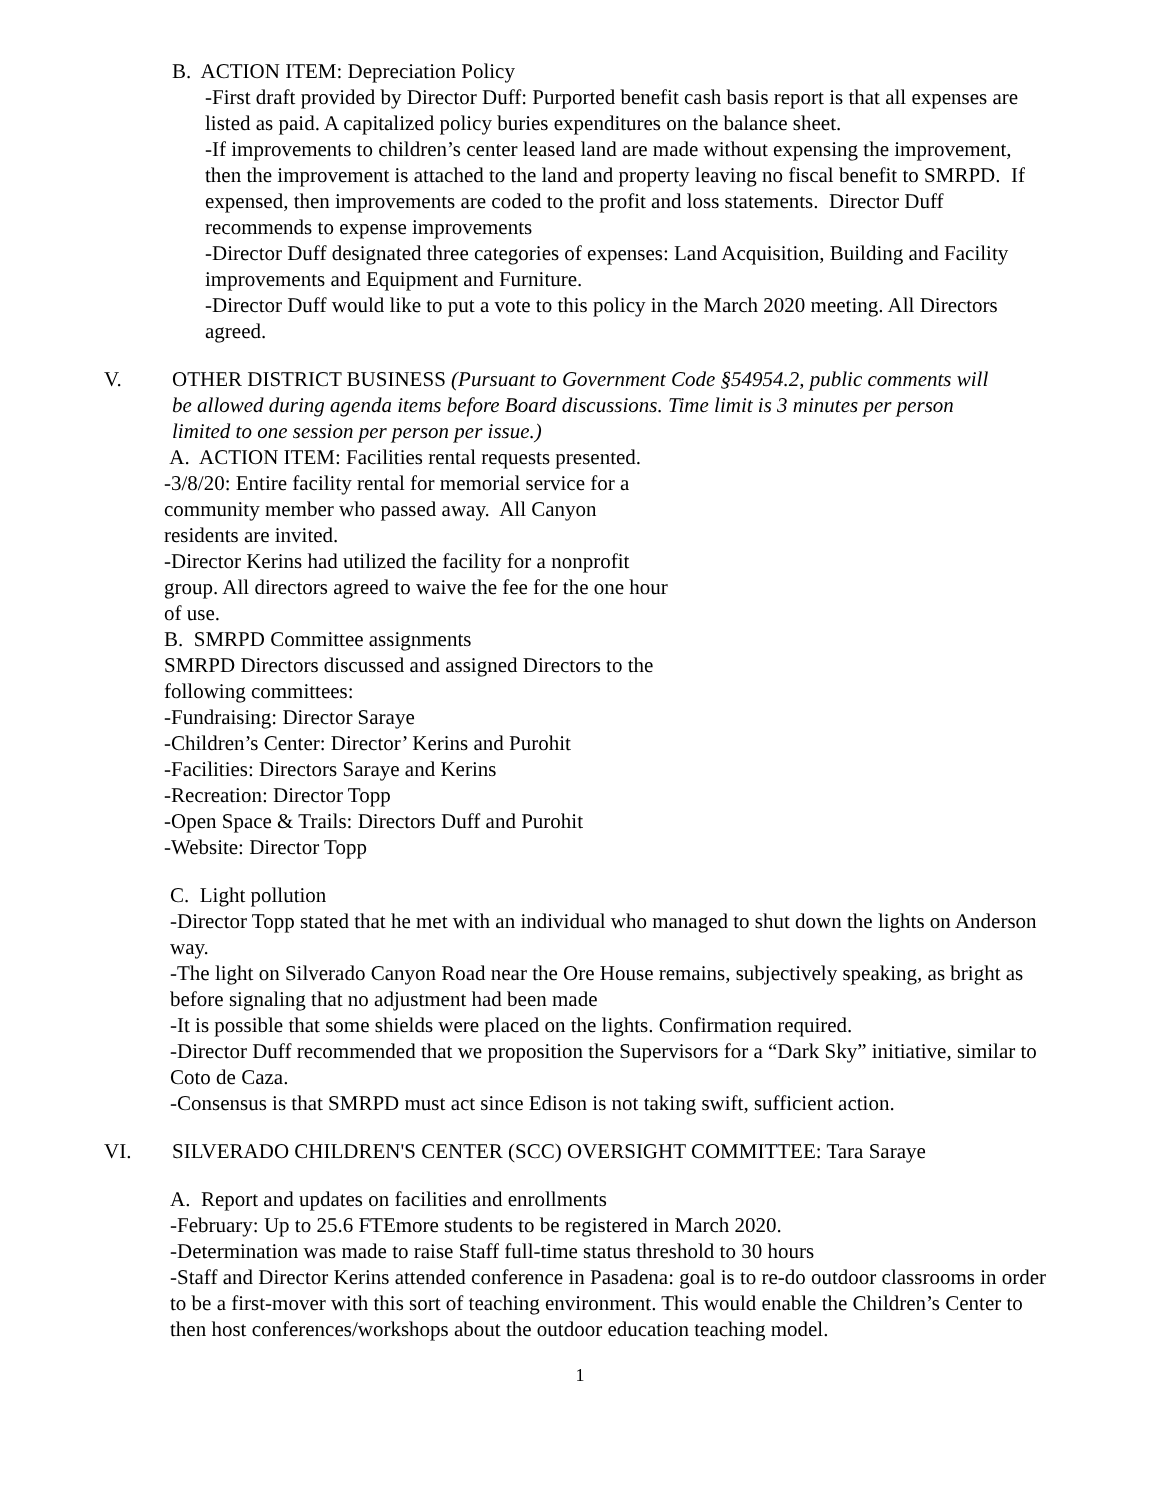B. ACTION ITEM: Depreciation Policy
-First draft provided by Director Duff: Purported benefit cash basis report is that all expenses are listed as paid. A capitalized policy buries expenditures on the balance sheet.
-If improvements to children’s center leased land are made without expensing the improvement, then the improvement is attached to the land and property leaving no fiscal benefit to SMRPD. If expensed, then improvements are coded to the profit and loss statements. Director Duff recommends to expense improvements
-Director Duff designated three categories of expenses: Land Acquisition, Building and Facility improvements and Equipment and Furniture.
-Director Duff would like to put a vote to this policy in the March 2020 meeting. All Directors agreed.
V. OTHER DISTRICT BUSINESS (Pursuant to Government Code §54954.2, public comments will be allowed during agenda items before Board discussions. Time limit is 3 minutes per person limited to one session per person per issue.)
A. ACTION ITEM: Facilities rental requests presented.
-3/8/20: Entire facility rental for memorial service for a community member who passed away. All Canyon residents are invited.
-Director Kerins had utilized the facility for a nonprofit group. All directors agreed to waive the fee for the one hour of use.
B. SMRPD Committee assignments
SMRPD Directors discussed and assigned Directors to the following committees:
-Fundraising: Director Saraye
-Children’s Center: Director’ Kerins and Purohit
-Facilities: Directors Saraye and Kerins
-Recreation: Director Topp
-Open Space & Trails: Directors Duff and Purohit
-Website: Director Topp
C. Light pollution
-Director Topp stated that he met with an individual who managed to shut down the lights on Anderson way.
-The light on Silverado Canyon Road near the Ore House remains, subjectively speaking, as bright as before signaling that no adjustment had been made
-It is possible that some shields were placed on the lights. Confirmation required.
-Director Duff recommended that we proposition the Supervisors for a “Dark Sky” initiative, similar to Coto de Caza.
-Consensus is that SMRPD must act since Edison is not taking swift, sufficient action.
VI. SILVERADO CHILDREN'S CENTER (SCC) OVERSIGHT COMMITTEE: Tara Saraye
A. Report and updates on facilities and enrollments
-February: Up to 25.6 FTEmore students to be registered in March 2020.
-Determination was made to raise Staff full-time status threshold to 30 hours
-Staff and Director Kerins attended conference in Pasadena: goal is to re-do outdoor classrooms in order to be a first-mover with this sort of teaching environment. This would enable the Children’s Center to then host conferences/workshops about the outdoor education teaching model.
1